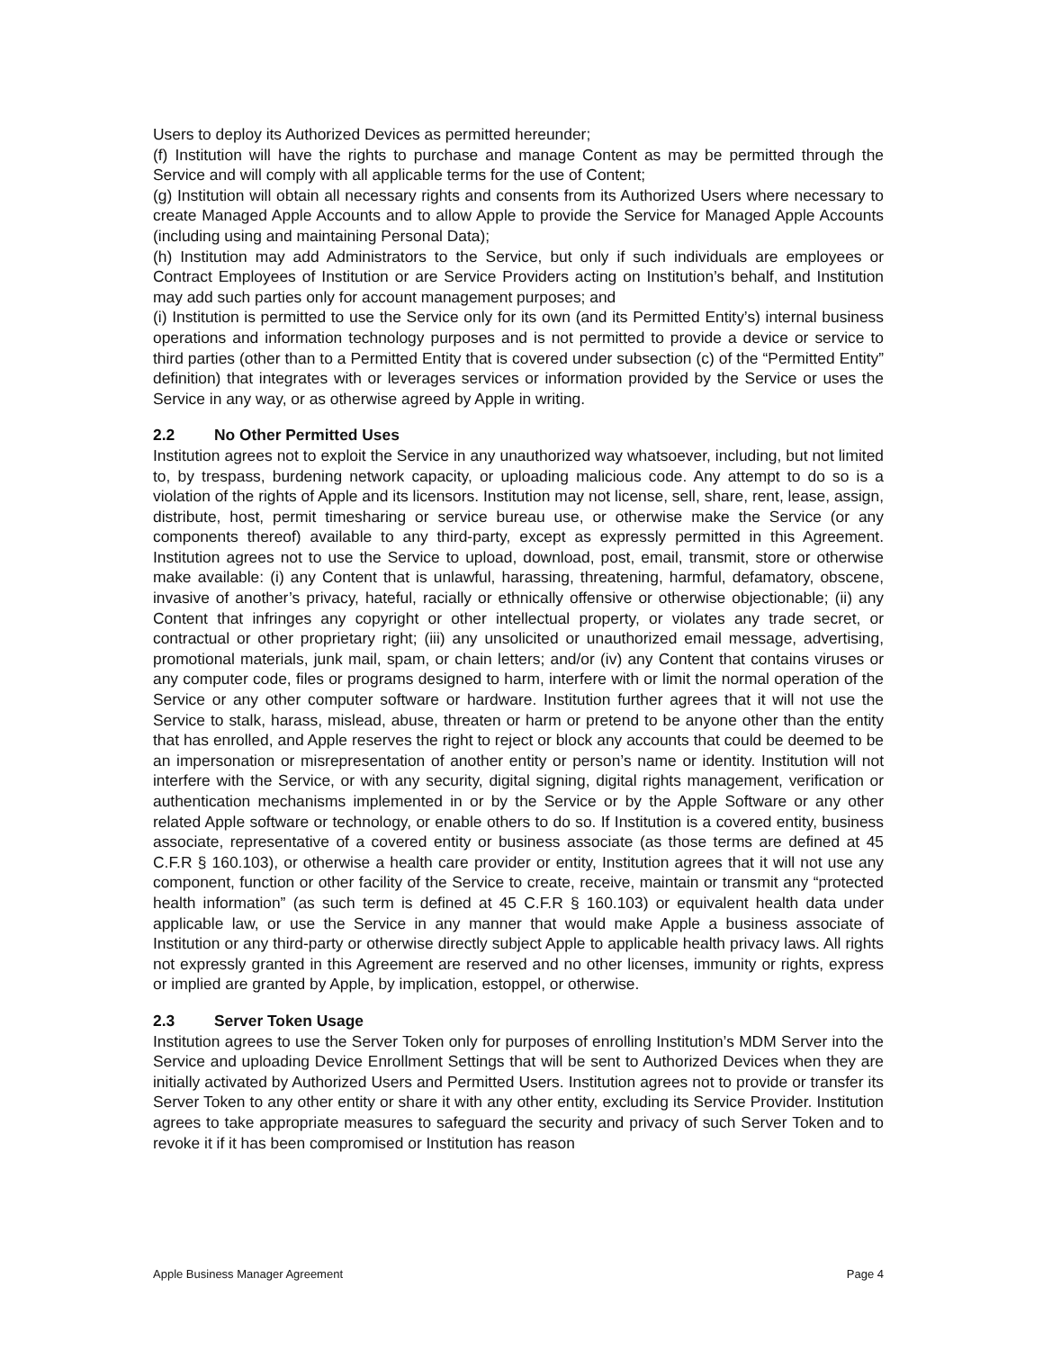Users to deploy its Authorized Devices as permitted hereunder;
(f) Institution will have the rights to purchase and manage Content as may be permitted through the Service and will comply with all applicable terms for the use of Content;
(g) Institution will obtain all necessary rights and consents from its Authorized Users where necessary to create Managed Apple Accounts and to allow Apple to provide the Service for Managed Apple Accounts (including using and maintaining Personal Data);
(h) Institution may add Administrators to the Service, but only if such individuals are employees or Contract Employees of Institution or are Service Providers acting on Institution’s behalf, and Institution may add such parties only for account management purposes; and
(i) Institution is permitted to use the Service only for its own (and its Permitted Entity’s) internal business operations and information technology purposes and is not permitted to provide a device or service to third parties (other than to a Permitted Entity that is covered under subsection (c) of the “Permitted Entity” definition) that integrates with or leverages services or information provided by the Service or uses the Service in any way, or as otherwise agreed by Apple in writing.
2.2 No Other Permitted Uses
Institution agrees not to exploit the Service in any unauthorized way whatsoever, including, but not limited to, by trespass, burdening network capacity, or uploading malicious code. Any attempt to do so is a violation of the rights of Apple and its licensors. Institution may not license, sell, share, rent, lease, assign, distribute, host, permit timesharing or service bureau use, or otherwise make the Service (or any components thereof) available to any third-party, except as expressly permitted in this Agreement. Institution agrees not to use the Service to upload, download, post, email, transmit, store or otherwise make available: (i) any Content that is unlawful, harassing, threatening, harmful, defamatory, obscene, invasive of another’s privacy, hateful, racially or ethnically offensive or otherwise objectionable; (ii) any Content that infringes any copyright or other intellectual property, or violates any trade secret, or contractual or other proprietary right; (iii) any unsolicited or unauthorized email message, advertising, promotional materials, junk mail, spam, or chain letters; and/or (iv) any Content that contains viruses or any computer code, files or programs designed to harm, interfere with or limit the normal operation of the Service or any other computer software or hardware. Institution further agrees that it will not use the Service to stalk, harass, mislead, abuse, threaten or harm or pretend to be anyone other than the entity that has enrolled, and Apple reserves the right to reject or block any accounts that could be deemed to be an impersonation or misrepresentation of another entity or person’s name or identity. Institution will not interfere with the Service, or with any security, digital signing, digital rights management, verification or authentication mechanisms implemented in or by the Service or by the Apple Software or any other related Apple software or technology, or enable others to do so. If Institution is a covered entity, business associate, representative of a covered entity or business associate (as those terms are defined at 45 C.F.R § 160.103), or otherwise a health care provider or entity, Institution agrees that it will not use any component, function or other facility of the Service to create, receive, maintain or transmit any “protected health information” (as such term is defined at 45 C.F.R § 160.103) or equivalent health data under applicable law, or use the Service in any manner that would make Apple a business associate of Institution or any third-party or otherwise directly subject Apple to applicable health privacy laws. All rights not expressly granted in this Agreement are reserved and no other licenses, immunity or rights, express or implied are granted by Apple, by implication, estoppel, or otherwise.
2.3 Server Token Usage
Institution agrees to use the Server Token only for purposes of enrolling Institution’s MDM Server into the Service and uploading Device Enrollment Settings that will be sent to Authorized Devices when they are initially activated by Authorized Users and Permitted Users. Institution agrees not to provide or transfer its Server Token to any other entity or share it with any other entity, excluding its Service Provider. Institution agrees to take appropriate measures to safeguard the security and privacy of such Server Token and to revoke it if it has been compromised or Institution has reason
Apple Business Manager Agreement Page 4